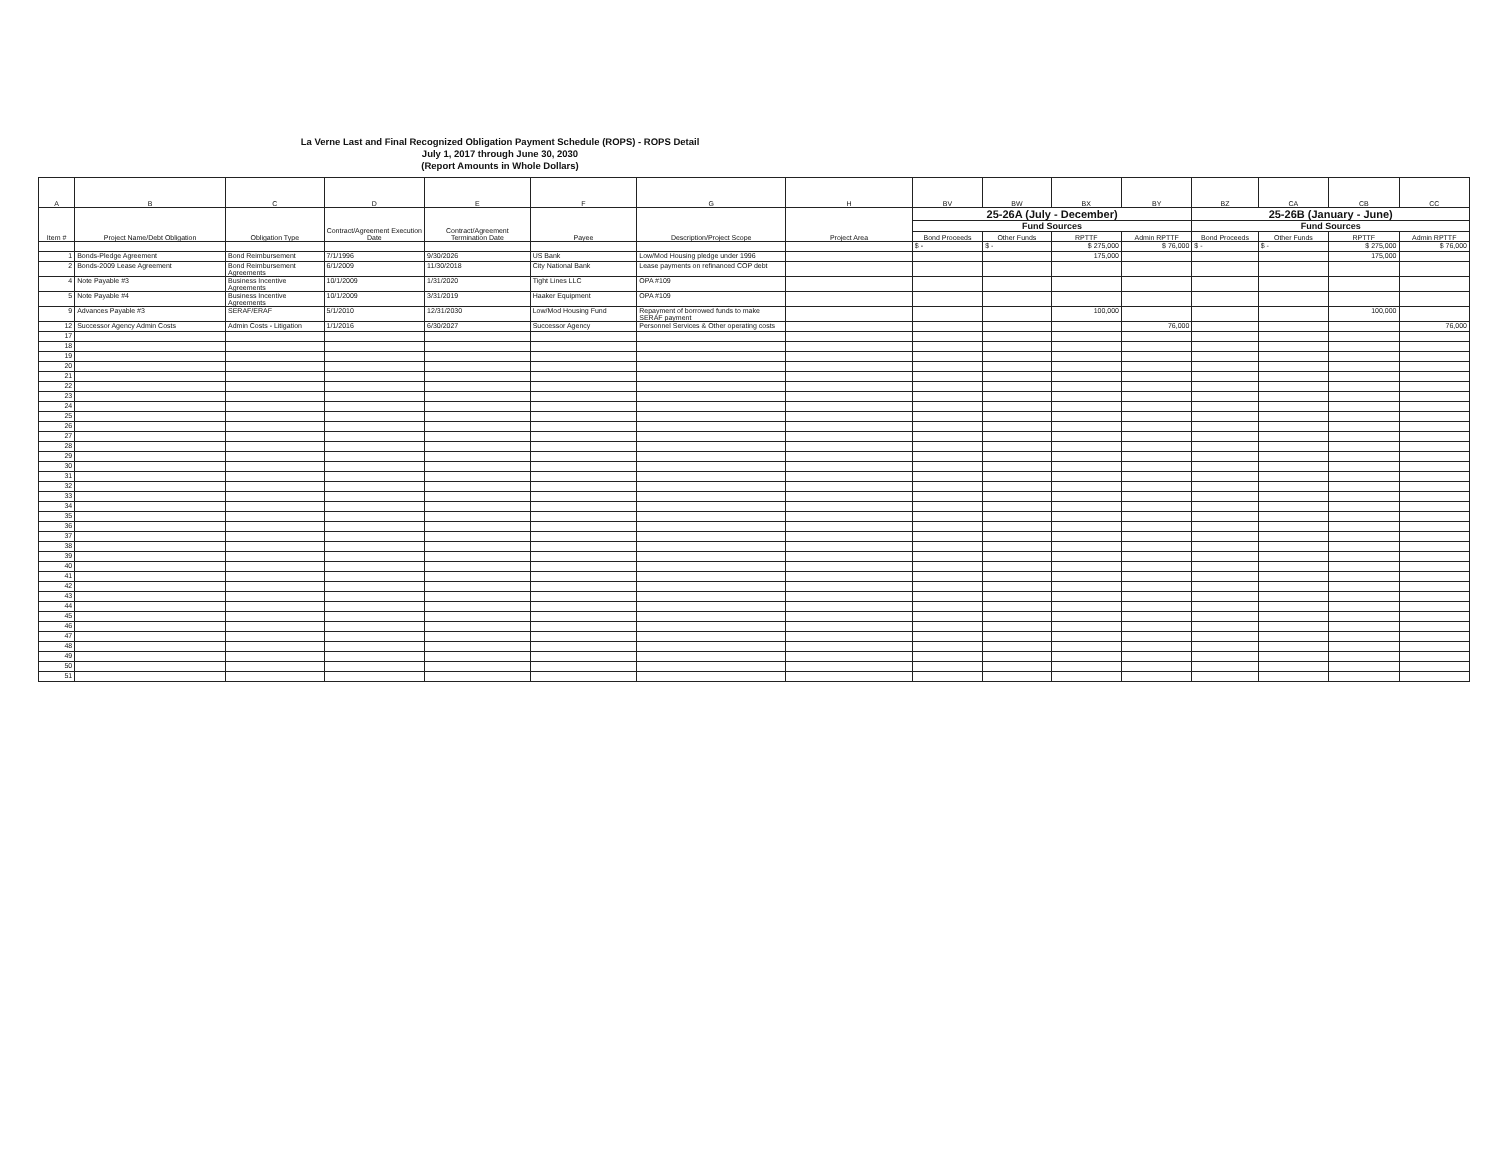La Verne Last and Final Recognized Obligation Payment Schedule (ROPS) - ROPS Detail
July 1, 2017 through June 30, 2030
(Report Amounts in Whole Dollars)
| A | B | C | D | E | F | G | H | BV | BW | BX | BY | BZ | CA | CB | CC |
| --- | --- | --- | --- | --- | --- | --- | --- | --- | --- | --- | --- | --- | --- | --- | --- |
| Item # | Project Name/Debt Obligation | Obligation Type | Contract/Agreement Execution Date | Contract/Agreement Termination Date | Payee | Description/Project Scope | Project Area | 25-26A (July - December) | | | | 25-26B (January - June) | | | |
| | | | | | | | | Fund Sources | | | | Fund Sources | | | |
| | | | | | | | | Bond Proceeds | Other Funds | RPTTF | Admin RPTTF | Bond Proceeds | Other Funds | RPTTF | Admin RPTTF |
| | | | | | | | | $ - | $ - | $ 275,000 | $ 76,000 | $ - | $ - | $ 275,000 | $ 76,000 |
| 1 | Bonds-Pledge Agreement | Bond Reimbursement | 7/1/1996 | 9/30/2026 | US Bank | Low/Mod Housing pledge under 1996 | | | | 175,000 | | | | 175,000 | |
| 2 | Bonds-2009 Lease Agreement | Bond Reimbursement Agreements | 6/1/2009 | 11/30/2018 | City National Bank | Lease payments on refinanced COP debt | | | | | | | | | |
| 4 | Note Payable #3 | Business Incentive Agreements | 10/1/2009 | 1/31/2020 | Tight Lines LLC | OPA #109 | | | | | | | | | |
| 5 | Note Payable #4 | Business Incentive Agreements | 10/1/2009 | 3/31/2019 | Haaker Equipment | OPA #109 | | | | | | | | | |
| 9 | Advances Payable #3 | SERAF/ERAF | 5/1/2010 | 12/31/2030 | Low/Mod Housing Fund | Repayment of borrowed funds to make SERAF payment | | | | 100,000 | | | | 100,000 | |
| 12 | Successor Agency Admin Costs | Admin Costs - Litigation | 1/1/2016 | 6/30/2027 | Successor Agency | Personnel Services & Other operating costs | | | | | 76,000 | | | | 76,000 |
| 17 | | | | | | | | | | | | | | | |
| 18 | | | | | | | | | | | | | | | |
| 19 | | | | | | | | | | | | | | | |
| 20 | | | | | | | | | | | | | | | |
| 21 | | | | | | | | | | | | | | | |
| 22 | | | | | | | | | | | | | | | |
| 23 | | | | | | | | | | | | | | | |
| 24 | | | | | | | | | | | | | | | |
| 25 | | | | | | | | | | | | | | | |
| 26 | | | | | | | | | | | | | | | |
| 27 | | | | | | | | | | | | | | | |
| 28 | | | | | | | | | | | | | | | |
| 29 | | | | | | | | | | | | | | | |
| 30 | | | | | | | | | | | | | | | |
| 31 | | | | | | | | | | | | | | | |
| 32 | | | | | | | | | | | | | | | |
| 33 | | | | | | | | | | | | | | | |
| 34 | | | | | | | | | | | | | | | |
| 35 | | | | | | | | | | | | | | | |
| 36 | | | | | | | | | | | | | | | |
| 37 | | | | | | | | | | | | | | | |
| 38 | | | | | | | | | | | | | | | |
| 39 | | | | | | | | | | | | | | | |
| 40 | | | | | | | | | | | | | | | |
| 41 | | | | | | | | | | | | | | | |
| 42 | | | | | | | | | | | | | | | |
| 43 | | | | | | | | | | | | | | | |
| 44 | | | | | | | | | | | | | | | |
| 45 | | | | | | | | | | | | | | | |
| 46 | | | | | | | | | | | | | | | |
| 47 | | | | | | | | | | | | | | | |
| 48 | | | | | | | | | | | | | | | |
| 49 | | | | | | | | | | | | | | | |
| 50 | | | | | | | | | | | | | | | |
| 51 | | | | | | | | | | | | | | | |